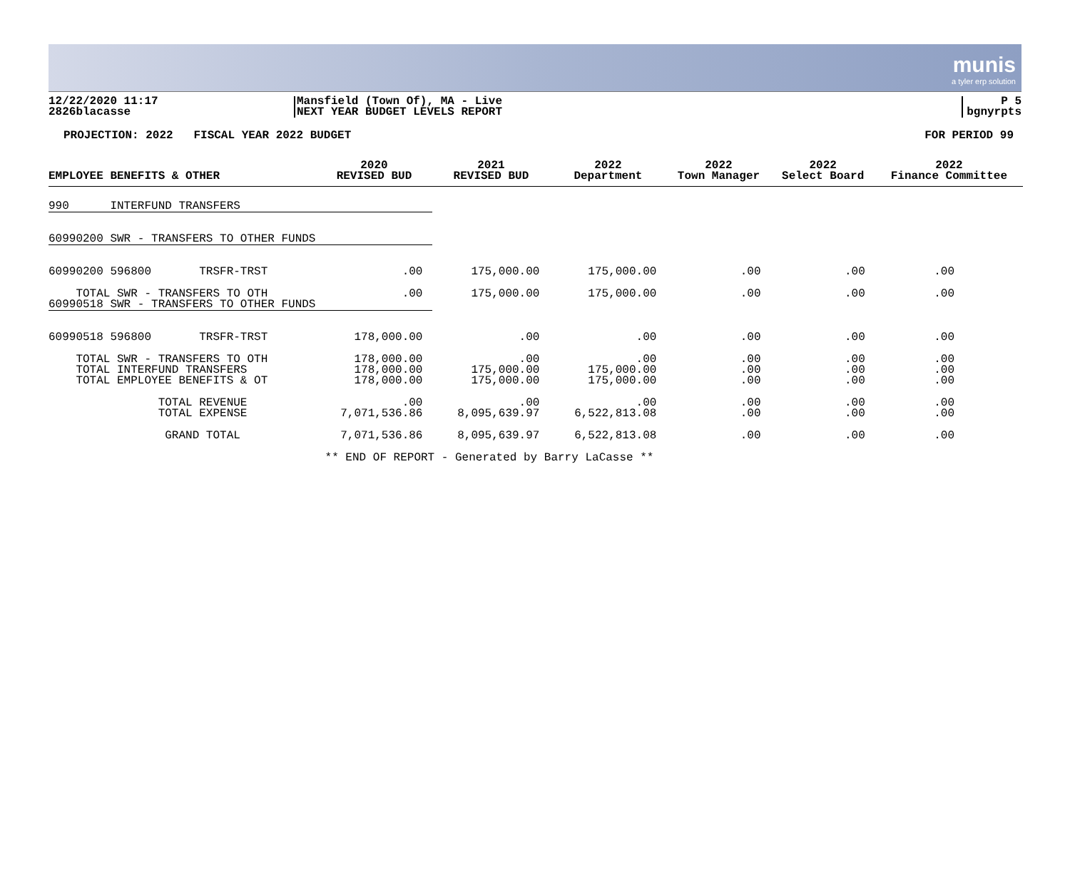munis
a tyler erp solution
12/22/2020 11:17
2826blacasse
Mansfield (Town Of), MA - Live
NEXT YEAR BUDGET LEVELS REPORT
P 5
bgnyrpts
PROJECTION: 2022 FISCAL YEAR 2022 BUDGET FOR PERIOD 99
| EMPLOYEE BENEFITS & OTHER | 2020 REVISED BUD | 2021 REVISED BUD | 2022 Department | 2022 Town Manager | 2022 Select Board | 2022 Finance Committee |
| --- | --- | --- | --- | --- | --- | --- |
| 990 INTERFUND TRANSFERS | | | | | | |
| 60990200 SWR - TRANSFERS TO OTHER FUNDS | | | | | | |
| 60990200 596800 TRSFR-TRST | .00 | 175,000.00 | 175,000.00 | .00 | .00 | .00 |
| TOTAL SWR - TRANSFERS TO OTH 60990518 SWR - TRANSFERS TO OTHER FUNDS | .00 | 175,000.00 | 175,000.00 | .00 | .00 | .00 |
| 60990518 596800 TRSFR-TRST | 178,000.00 | .00 | .00 | .00 | .00 | .00 |
| TOTAL SWR - TRANSFERS TO OTH TOTAL INTERFUND TRANSFERS TOTAL EMPLOYEE BENEFITS & OT | 178,000.00 178,000.00 178,000.00 | .00 175,000.00 175,000.00 | .00 175,000.00 175,000.00 | .00 .00 .00 | .00 .00 .00 | .00 .00 .00 |
| TOTAL REVENUE TOTAL EXPENSE | .00 7,071,536.86 | .00 8,095,639.97 | .00 6,522,813.08 | .00 .00 | .00 .00 | .00 .00 |
| GRAND TOTAL | 7,071,536.86 | 8,095,639.97 | 6,522,813.08 | .00 | .00 | .00 |
| ** END OF REPORT - Generated by Barry LaCasse ** | | | | | | |